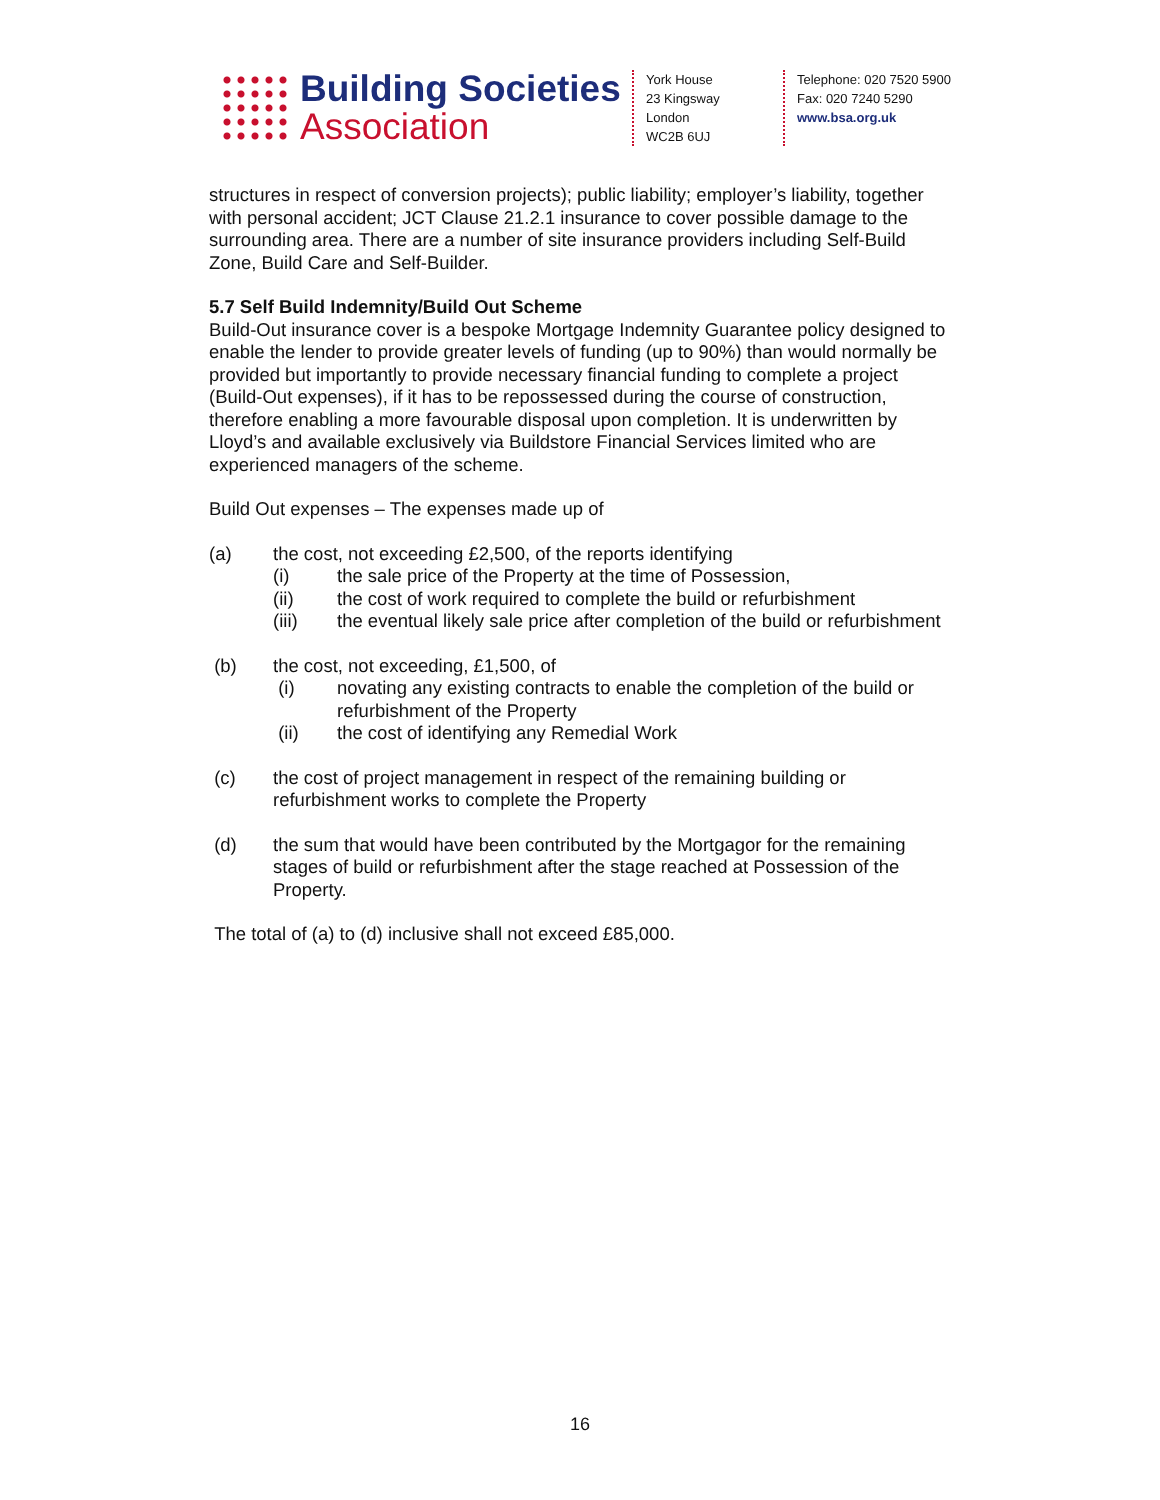Building Societies
Association
York House
23 Kingsway
London
WC2B 6UJ
Telephone: 020 7520 5900
Fax: 020 7240 5290
www.bsa.org.uk
structures in respect of conversion projects); public liability; employer’s liability, together with personal accident; JCT Clause 21.2.1 insurance to cover possible damage to the surrounding area. There are a number of site insurance providers including Self-Build Zone, Build Care and Self-Builder.
5.7 Self Build Indemnity/Build Out Scheme
Build-Out insurance cover is a bespoke Mortgage Indemnity Guarantee policy designed to enable the lender to provide greater levels of funding (up to 90%) than would normally be provided but importantly to provide necessary financial funding to complete a project (Build-Out expenses), if it has to be repossessed during the course of construction, therefore enabling a more favourable disposal upon completion. It is underwritten by Lloyd’s and available exclusively via Buildstore Financial Services limited who are experienced managers of the scheme.
Build Out expenses – The expenses made up of
(a) the cost, not exceeding £2,500, of the reports identifying
(i) the sale price of the Property at the time of Possession,
(ii) the cost of work required to complete the build or refurbishment
(iii) the eventual likely sale price after completion of the build or refurbishment
(b) the cost, not exceeding, £1,500, of
(i) novating any existing contracts to enable the completion of the build or refurbishment of the Property
(ii) the cost of identifying any Remedial Work
(c) the cost of project management in respect of the remaining building or refurbishment works to complete the Property
(d) the sum that would have been contributed by the Mortgagor for the remaining stages of build or refurbishment after the stage reached at Possession of the Property.
The total of (a) to (d) inclusive shall not exceed £85,000.
16